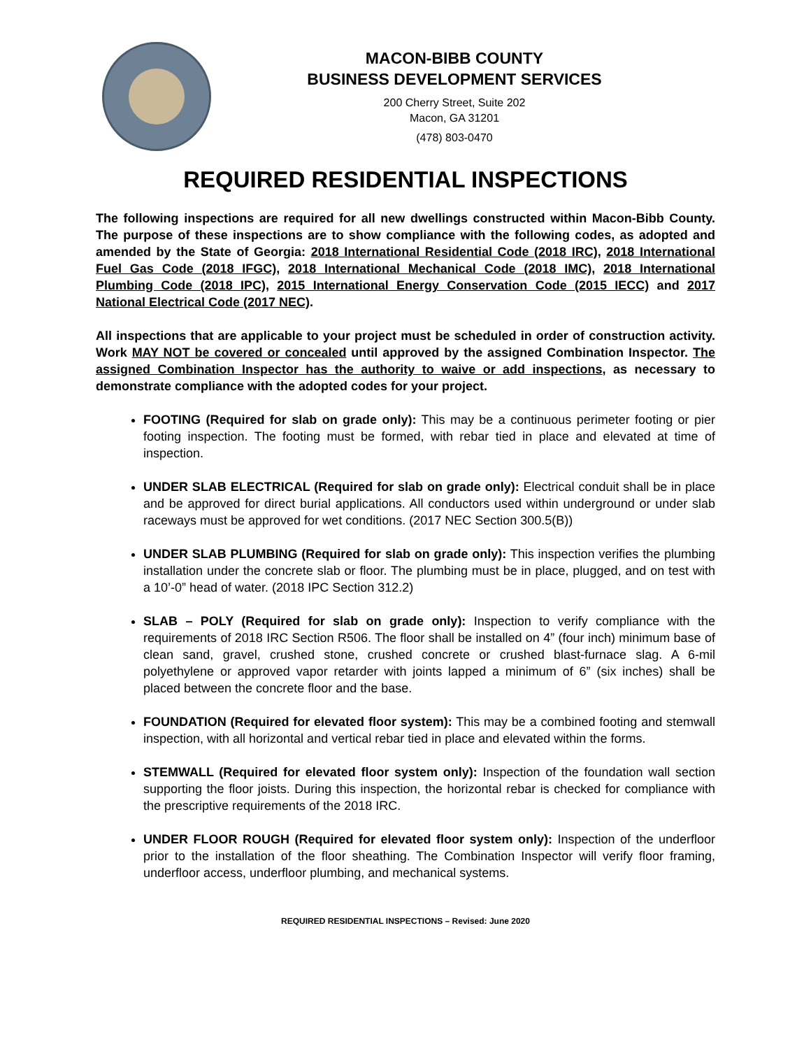MACON-BIBB COUNTY
BUSINESS DEVELOPMENT SERVICES
200 Cherry Street, Suite 202
Macon, GA 31201
(478) 803-0470
REQUIRED RESIDENTIAL INSPECTIONS
The following inspections are required for all new dwellings constructed within Macon-Bibb County. The purpose of these inspections are to show compliance with the following codes, as adopted and amended by the State of Georgia: 2018 International Residential Code (2018 IRC), 2018 International Fuel Gas Code (2018 IFGC), 2018 International Mechanical Code (2018 IMC), 2018 International Plumbing Code (2018 IPC), 2015 International Energy Conservation Code (2015 IECC) and 2017 National Electrical Code (2017 NEC).
All inspections that are applicable to your project must be scheduled in order of construction activity. Work MAY NOT be covered or concealed until approved by the assigned Combination Inspector. The assigned Combination Inspector has the authority to waive or add inspections, as necessary to demonstrate compliance with the adopted codes for your project.
FOOTING (Required for slab on grade only): This may be a continuous perimeter footing or pier footing inspection. The footing must be formed, with rebar tied in place and elevated at time of inspection.
UNDER SLAB ELECTRICAL (Required for slab on grade only): Electrical conduit shall be in place and be approved for direct burial applications. All conductors used within underground or under slab raceways must be approved for wet conditions. (2017 NEC Section 300.5(B))
UNDER SLAB PLUMBING (Required for slab on grade only): This inspection verifies the plumbing installation under the concrete slab or floor. The plumbing must be in place, plugged, and on test with a 10’-0” head of water. (2018 IPC Section 312.2)
SLAB – POLY (Required for slab on grade only): Inspection to verify compliance with the requirements of 2018 IRC Section R506. The floor shall be installed on 4” (four inch) minimum base of clean sand, gravel, crushed stone, crushed concrete or crushed blast-furnace slag. A 6-mil polyethylene or approved vapor retarder with joints lapped a minimum of 6” (six inches) shall be placed between the concrete floor and the base.
FOUNDATION (Required for elevated floor system): This may be a combined footing and stemwall inspection, with all horizontal and vertical rebar tied in place and elevated within the forms.
STEMWALL (Required for elevated floor system only): Inspection of the foundation wall section supporting the floor joists. During this inspection, the horizontal rebar is checked for compliance with the prescriptive requirements of the 2018 IRC.
UNDER FLOOR ROUGH (Required for elevated floor system only): Inspection of the underfloor prior to the installation of the floor sheathing. The Combination Inspector will verify floor framing, underfloor access, underfloor plumbing, and mechanical systems.
REQUIRED RESIDENTIAL INSPECTIONS – Revised: June 2020